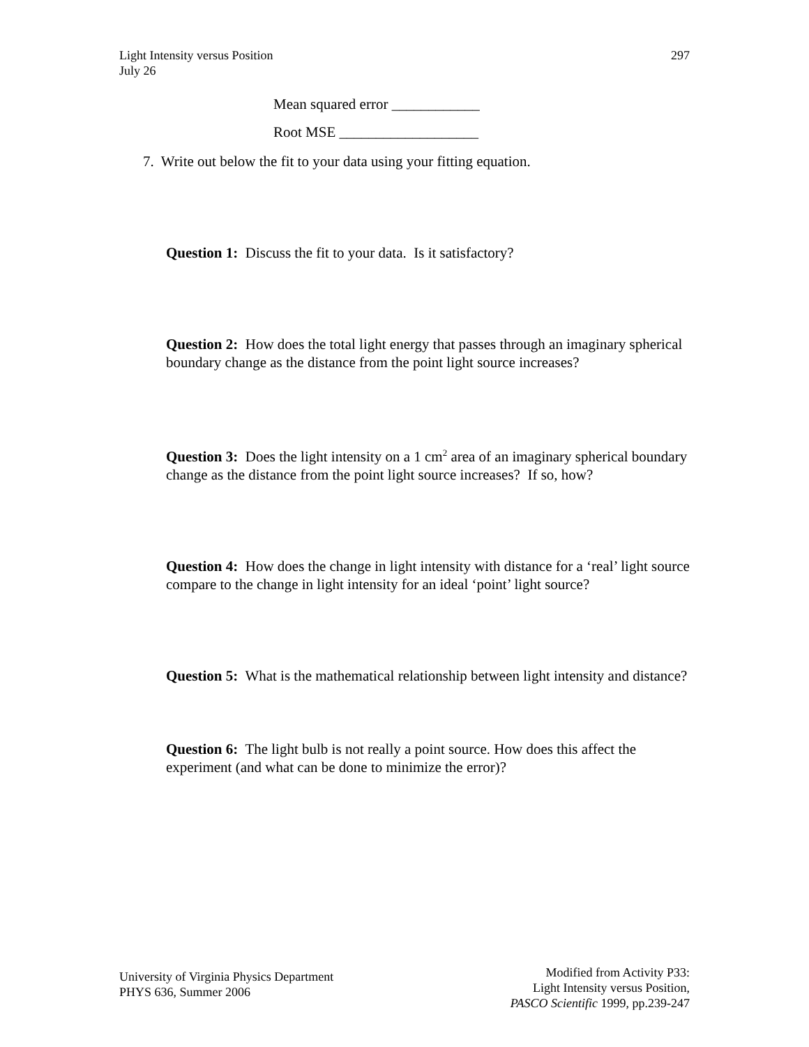297 Light Intensity versus Position
July 26
Mean squared error ____________
Root MSE ___________________
7. Write out below the fit to your data using your fitting equation.
Question 1: Discuss the fit to your data. Is it satisfactory?
Question 2: How does the total light energy that passes through an imaginary spherical boundary change as the distance from the point light source increases?
Question 3: Does the light intensity on a 1 cm<sup>2</sup> area of an imaginary spherical boundary change as the distance from the point light source increases? If so, how?
Question 4: How does the change in light intensity with distance for a ‘real’ light source compare to the change in light intensity for an ideal ‘point’ light source?
Question 5: What is the mathematical relationship between light intensity and distance?
Question 6: The light bulb is not really a point source. How does this affect the experiment (and what can be done to minimize the error)?
University of Virginia Physics Department
PHYS 636, Summer 2006
Modified from Activity P33:
Light Intensity versus Position,
PASCO Scientific 1999, pp.239-247